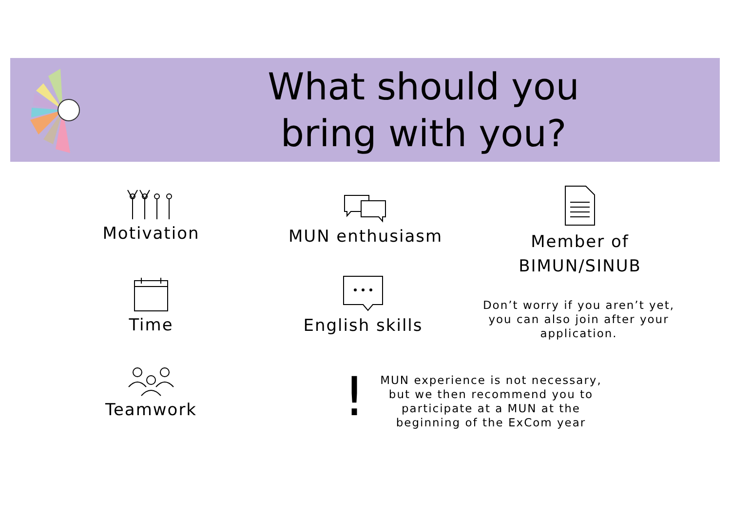What should you
bring with you?
Motivation MUN enthusiasm
Member of
BIMUN/SINUB
Don’t worry if you aren’t yet, you can also join after your application.
Time
English skills
Teamwork !
MUN experience is not necessary, but we then recommend you to participate at a MUN at the beginning of the ExCom year